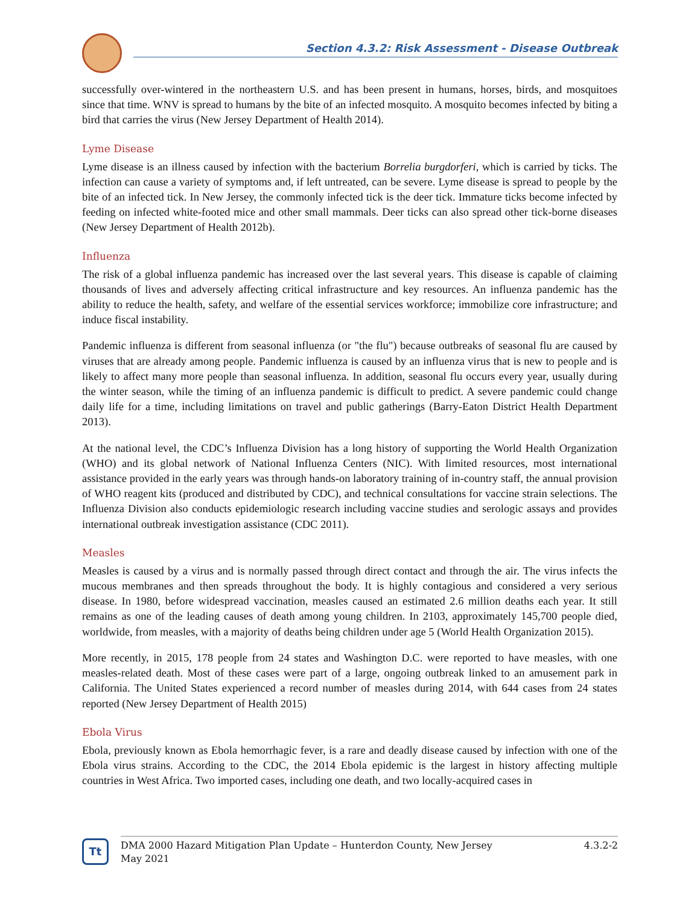Section 4.3.2: Risk Assessment - Disease Outbreak
successfully over-wintered in the northeastern U.S. and has been present in humans, horses, birds, and mosquitoes since that time. WNV is spread to humans by the bite of an infected mosquito. A mosquito becomes infected by biting a bird that carries the virus (New Jersey Department of Health 2014).
Lyme Disease
Lyme disease is an illness caused by infection with the bacterium Borrelia burgdorferi, which is carried by ticks. The infection can cause a variety of symptoms and, if left untreated, can be severe. Lyme disease is spread to people by the bite of an infected tick. In New Jersey, the commonly infected tick is the deer tick. Immature ticks become infected by feeding on infected white-footed mice and other small mammals. Deer ticks can also spread other tick-borne diseases (New Jersey Department of Health 2012b).
Influenza
The risk of a global influenza pandemic has increased over the last several years. This disease is capable of claiming thousands of lives and adversely affecting critical infrastructure and key resources. An influenza pandemic has the ability to reduce the health, safety, and welfare of the essential services workforce; immobilize core infrastructure; and induce fiscal instability.
Pandemic influenza is different from seasonal influenza (or "the flu") because outbreaks of seasonal flu are caused by viruses that are already among people. Pandemic influenza is caused by an influenza virus that is new to people and is likely to affect many more people than seasonal influenza. In addition, seasonal flu occurs every year, usually during the winter season, while the timing of an influenza pandemic is difficult to predict. A severe pandemic could change daily life for a time, including limitations on travel and public gatherings (Barry-Eaton District Health Department 2013).
At the national level, the CDC’s Influenza Division has a long history of supporting the World Health Organization (WHO) and its global network of National Influenza Centers (NIC). With limited resources, most international assistance provided in the early years was through hands-on laboratory training of in-country staff, the annual provision of WHO reagent kits (produced and distributed by CDC), and technical consultations for vaccine strain selections. The Influenza Division also conducts epidemiologic research including vaccine studies and serologic assays and provides international outbreak investigation assistance (CDC 2011).
Measles
Measles is caused by a virus and is normally passed through direct contact and through the air. The virus infects the mucous membranes and then spreads throughout the body. It is highly contagious and considered a very serious disease. In 1980, before widespread vaccination, measles caused an estimated 2.6 million deaths each year. It still remains as one of the leading causes of death among young children. In 2103, approximately 145,700 people died, worldwide, from measles, with a majority of deaths being children under age 5 (World Health Organization 2015).
More recently, in 2015, 178 people from 24 states and Washington D.C. were reported to have measles, with one measles-related death. Most of these cases were part of a large, ongoing outbreak linked to an amusement park in California. The United States experienced a record number of measles during 2014, with 644 cases from 24 states reported (New Jersey Department of Health 2015)
Ebola Virus
Ebola, previously known as Ebola hemorrhagic fever, is a rare and deadly disease caused by infection with one of the Ebola virus strains. According to the CDC, the 2014 Ebola epidemic is the largest in history affecting multiple countries in West Africa. Two imported cases, including one death, and two locally-acquired cases in
Tt
DMA 2000 Hazard Mitigation Plan Update – Hunterdon County, New Jersey
May 2021 4.3.2-2